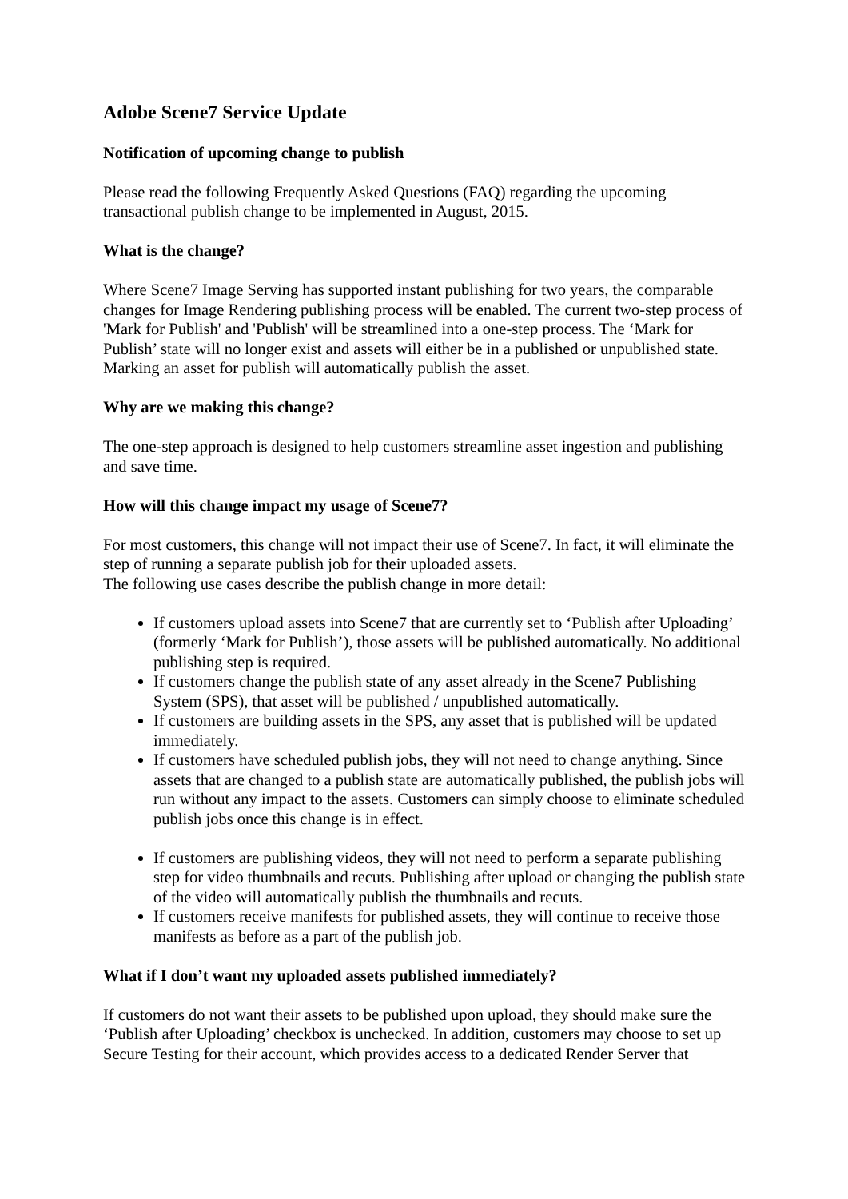Adobe Scene7 Service Update
Notification of upcoming change to publish
Please read the following Frequently Asked Questions (FAQ) regarding the upcoming transactional publish change to be implemented in August, 2015.
What is the change?
Where Scene7 Image Serving has supported instant publishing for two years, the comparable changes for Image Rendering publishing process will be enabled. The current two-step process of 'Mark for Publish' and 'Publish' will be streamlined into a one-step process. The ‘Mark for Publish’ state will no longer exist and assets will either be in a published or unpublished state. Marking an asset for publish will automatically publish the asset.
Why are we making this change?
The one-step approach is designed to help customers streamline asset ingestion and publishing and save time.
How will this change impact my usage of Scene7?
For most customers, this change will not impact their use of Scene7. In fact, it will eliminate the step of running a separate publish job for their uploaded assets.
The following use cases describe the publish change in more detail:
If customers upload assets into Scene7 that are currently set to ‘Publish after Uploading’ (formerly ‘Mark for Publish’), those assets will be published automatically. No additional publishing step is required.
If customers change the publish state of any asset already in the Scene7 Publishing System (SPS), that asset will be published / unpublished automatically.
If customers are building assets in the SPS, any asset that is published will be updated immediately.
If customers have scheduled publish jobs, they will not need to change anything. Since assets that are changed to a publish state are automatically published, the publish jobs will run without any impact to the assets. Customers can simply choose to eliminate scheduled publish jobs once this change is in effect.
If customers are publishing videos, they will not need to perform a separate publishing step for video thumbnails and recuts. Publishing after upload or changing the publish state of the video will automatically publish the thumbnails and recuts.
If customers receive manifests for published assets, they will continue to receive those manifests as before as a part of the publish job.
What if I don’t want my uploaded assets published immediately?
If customers do not want their assets to be published upon upload, they should make sure the ‘Publish after Uploading’ checkbox is unchecked. In addition, customers may choose to set up Secure Testing for their account, which provides access to a dedicated Render Server that